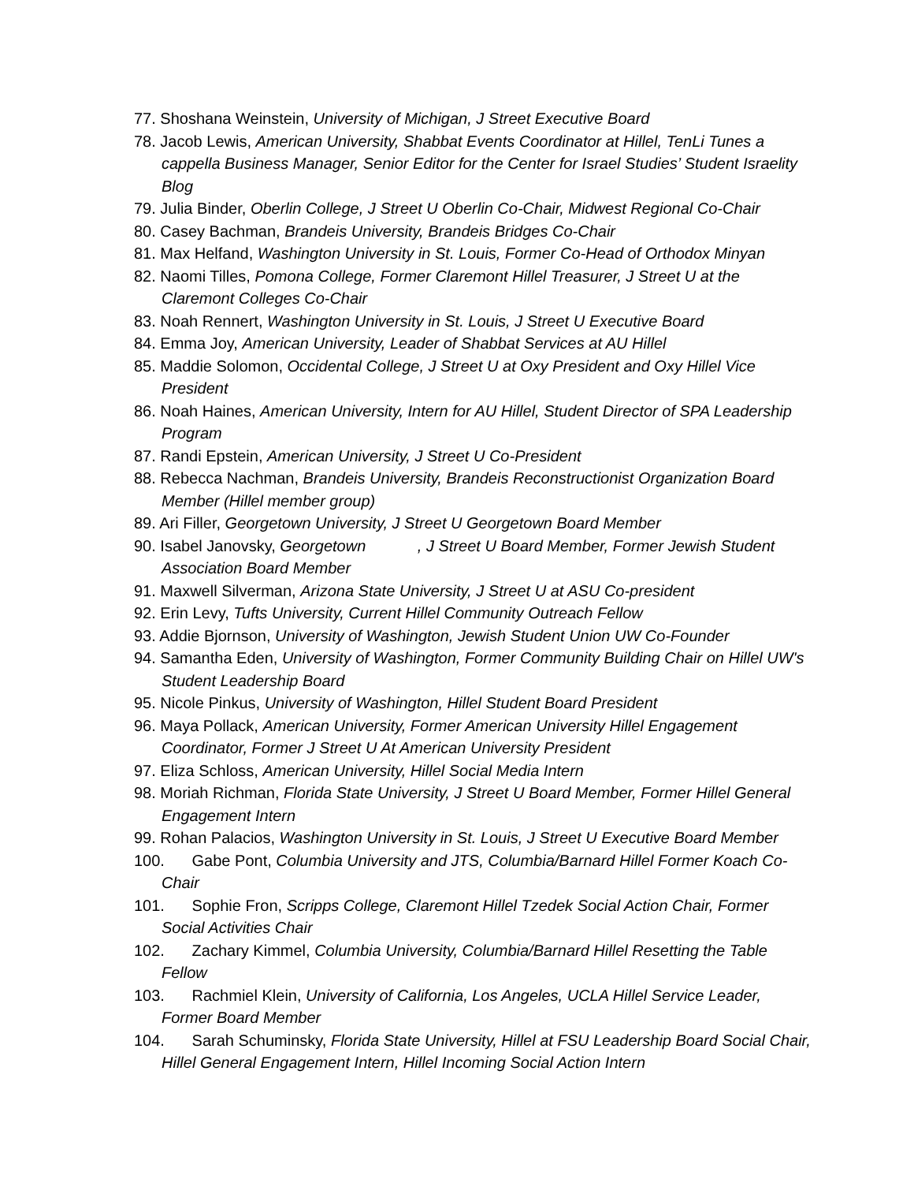77. Shoshana Weinstein, University of Michigan, J Street Executive Board
78. Jacob Lewis, American University, Shabbat Events Coordinator at Hillel, TenLi Tunes a cappella Business Manager, Senior Editor for the Center for Israel Studies’ Student Israelity Blog
79. Julia Binder, Oberlin College, J Street U Oberlin Co-Chair, Midwest Regional Co-Chair
80. Casey Bachman, Brandeis University, Brandeis Bridges Co-Chair
81. Max Helfand, Washington University in St. Louis, Former Co-Head of Orthodox Minyan
82. Naomi Tilles, Pomona College, Former Claremont Hillel Treasurer, J Street U at the Claremont Colleges Co-Chair
83. Noah Rennert, Washington University in St. Louis, J Street U Executive Board
84. Emma Joy, American University, Leader of Shabbat Services at AU Hillel
85. Maddie Solomon, Occidental College, J Street U at Oxy President and Oxy Hillel Vice President
86. Noah Haines, American University, Intern for AU Hillel, Student Director of SPA Leadership Program
87. Randi Epstein, American University, J Street U Co-President
88. Rebecca Nachman, Brandeis University, Brandeis Reconstructionist Organization Board Member (Hillel member group)
89. Ari Filler, Georgetown University, J Street U Georgetown Board Member
90. Isabel Janovsky, Georgetown , J Street U Board Member, Former Jewish Student Association Board Member
91. Maxwell Silverman, Arizona State University, J Street U at ASU Co-president
92. Erin Levy, Tufts University, Current Hillel Community Outreach Fellow
93. Addie Bjornson, University of Washington, Jewish Student Union UW Co-Founder
94. Samantha Eden, University of Washington, Former Community Building Chair on Hillel UW's Student Leadership Board
95. Nicole Pinkus, University of Washington, Hillel Student Board President
96. Maya Pollack, American University, Former American University Hillel Engagement Coordinator, Former J Street U At American University President
97. Eliza Schloss, American University, Hillel Social Media Intern
98. Moriah Richman, Florida State University, J Street U Board Member, Former Hillel General Engagement Intern
99. Rohan Palacios, Washington University in St. Louis, J Street U Executive Board Member
100. Gabe Pont, Columbia University and JTS, Columbia/Barnard Hillel Former Koach Co-Chair
101. Sophie Fron, Scripps College, Claremont Hillel Tzedek Social Action Chair, Former Social Activities Chair
102. Zachary Kimmel, Columbia University, Columbia/Barnard Hillel Resetting the Table Fellow
103. Rachmiel Klein, University of California, Los Angeles, UCLA Hillel Service Leader, Former Board Member
104. Sarah Schuminsky, Florida State University, Hillel at FSU Leadership Board Social Chair, Hillel General Engagement Intern, Hillel Incoming Social Action Intern